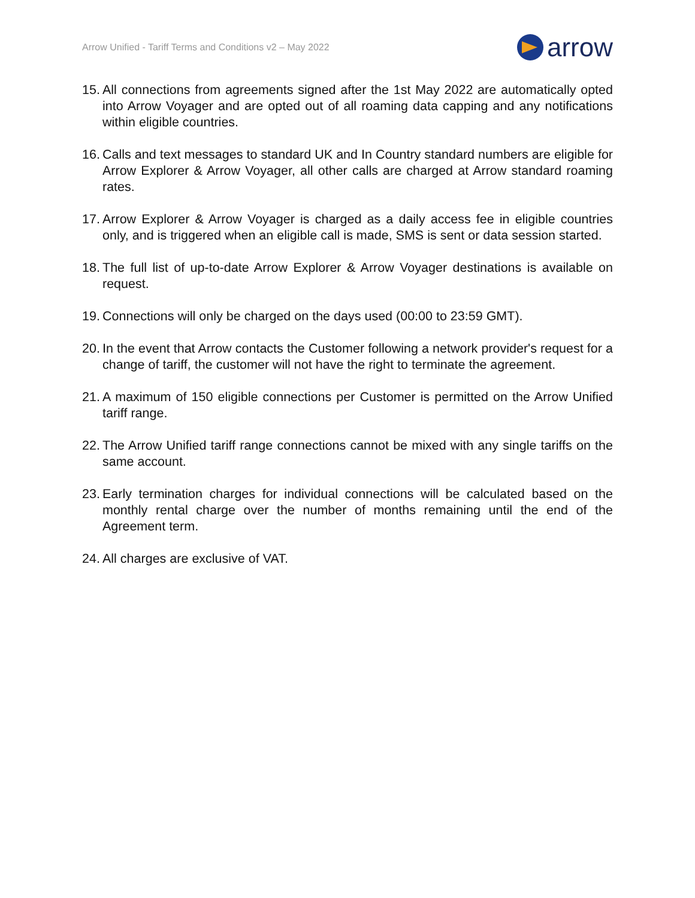Arrow Unified - Tariff Terms and Conditions v2 – May 2022
arrow
15. All connections from agreements signed after the 1st May 2022 are automatically opted into Arrow Voyager and are opted out of all roaming data capping and any notifications within eligible countries.
16. Calls and text messages to standard UK and In Country standard numbers are eligible for Arrow Explorer & Arrow Voyager, all other calls are charged at Arrow standard roaming rates.
17. Arrow Explorer & Arrow Voyager is charged as a daily access fee in eligible countries only, and is triggered when an eligible call is made, SMS is sent or data session started.
18. The full list of up-to-date Arrow Explorer & Arrow Voyager destinations is available on request.
19. Connections will only be charged on the days used (00:00 to 23:59 GMT).
20. In the event that Arrow contacts the Customer following a network provider's request for a change of tariff, the customer will not have the right to terminate the agreement.
21. A maximum of 150 eligible connections per Customer is permitted on the Arrow Unified tariff range.
22. The Arrow Unified tariff range connections cannot be mixed with any single tariffs on the same account.
23. Early termination charges for individual connections will be calculated based on the monthly rental charge over the number of months remaining until the end of the Agreement term.
24. All charges are exclusive of VAT.